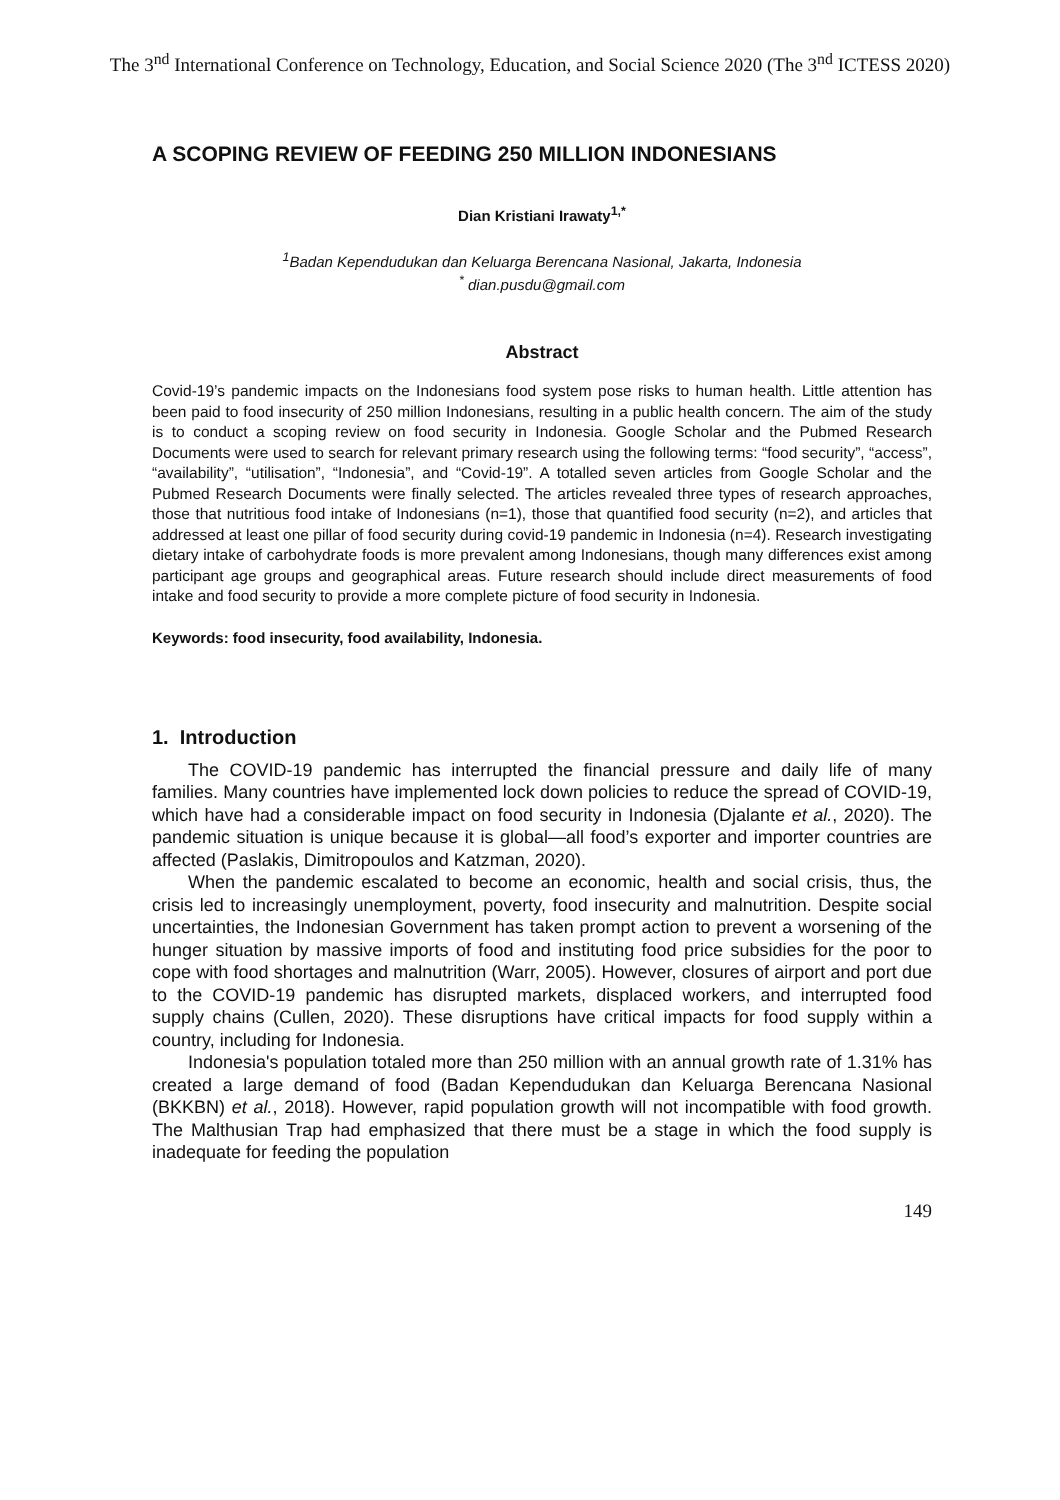The 3<sup>nd</sup> International Conference on Technology, Education, and Social Science 2020 (The 3<sup>nd</sup> ICTESS 2020)
A SCOPING REVIEW OF FEEDING 250 MILLION INDONESIANS
Dian Kristiani Irawaty<sup>1,*</sup>
<sup>1</sup> Badan Kependudukan dan Keluarga Berencana Nasional, Jakarta, Indonesia
<sup>*</sup> dian.pusdu@gmail.com
Abstract
Covid-19’s pandemic impacts on the Indonesians food system pose risks to human health. Little attention has been paid to food insecurity of 250 million Indonesians, resulting in a public health concern. The aim of the study is to conduct a scoping review on food security in Indonesia. Google Scholar and the Pubmed Research Documents were used to search for relevant primary research using the following terms: “food security”, “access”, “availability”, “utilisation”, “Indonesia”, and “Covid-19”. A totalled seven articles from Google Scholar and the Pubmed Research Documents were finally selected. The articles revealed three types of research approaches, those that nutritious food intake of Indonesians (n=1), those that quantified food security (n=2), and articles that addressed at least one pillar of food security during covid-19 pandemic in Indonesia (n=4). Research investigating dietary intake of carbohydrate foods is more prevalent among Indonesians, though many differences exist among participant age groups and geographical areas. Future research should include direct measurements of food intake and food security to provide a more complete picture of food security in Indonesia.
Keywords: food insecurity, food availability, Indonesia.
1. Introduction
The COVID-19 pandemic has interrupted the financial pressure and daily life of many families. Many countries have implemented lock down policies to reduce the spread of COVID-19, which have had a considerable impact on food security in Indonesia (Djalante et al., 2020). The pandemic situation is unique because it is global—all food’s exporter and importer countries are affected (Paslakis, Dimitropoulos and Katzman, 2020).
When the pandemic escalated to become an economic, health and social crisis, thus, the crisis led to increasingly unemployment, poverty, food insecurity and malnutrition. Despite social uncertainties, the Indonesian Government has taken prompt action to prevent a worsening of the hunger situation by massive imports of food and instituting food price subsidies for the poor to cope with food shortages and malnutrition (Warr, 2005). However, closures of airport and port due to the COVID-19 pandemic has disrupted markets, displaced workers, and interrupted food supply chains (Cullen, 2020). These disruptions have critical impacts for food supply within a country, including for Indonesia.
Indonesia's population totaled more than 250 million with an annual growth rate of 1.31% has created a large demand of food (Badan Kependudukan dan Keluarga Berencana Nasional (BKKBN) et al., 2018). However, rapid population growth will not incompatible with food growth. The Malthusian Trap had emphasized that there must be a stage in which the food supply is inadequate for feeding the population
149